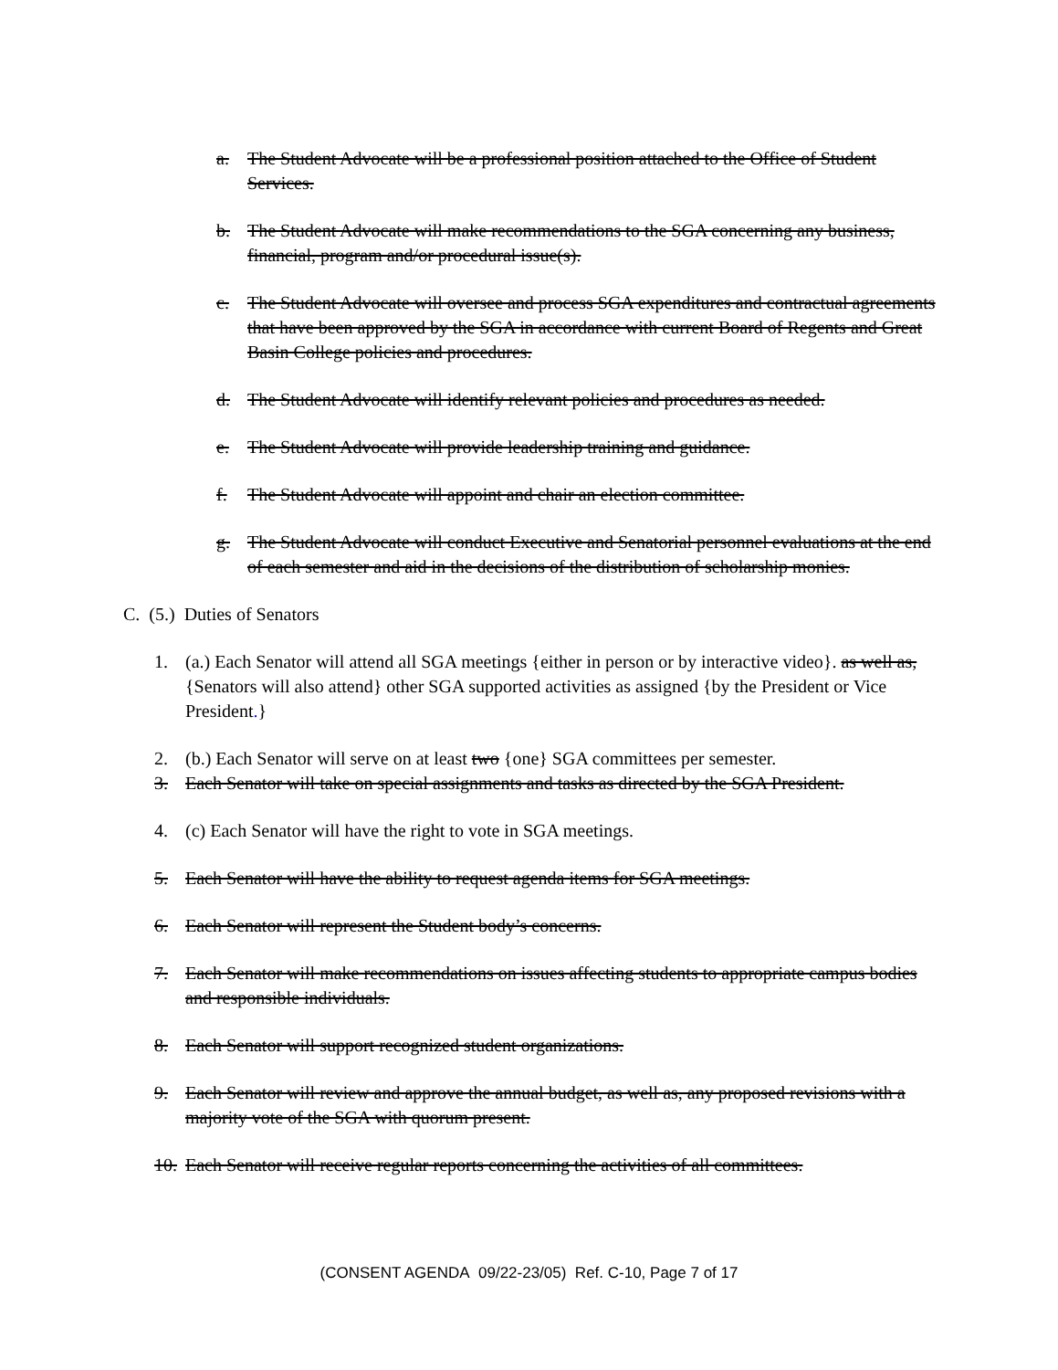a. The Student Advocate will be a professional position attached to the Office of Student Services.
b. The Student Advocate will make recommendations to the SGA concerning any business, financial, program and/or procedural issue(s).
c. The Student Advocate will oversee and process SGA expenditures and contractual agreements that have been approved by the SGA in accordance with current Board of Regents and Great Basin College policies and procedures.
d. The Student Advocate will identify relevant policies and procedures as needed.
e. The Student Advocate will provide leadership training and guidance.
f. The Student Advocate will appoint and chair an election committee.
g. The Student Advocate will conduct Executive and Senatorial personnel evaluations at the end of each semester and aid in the decisions of the distribution of scholarship monies.
C. (5.) Duties of Senators
1. (a.) Each Senator will attend all SGA meetings {either in person or by interactive video}. as well as, {Senators will also attend} other SGA supported activities as assigned {by the President or Vice President.}
2. (b.) Each Senator will serve on at least two {one} SGA committees per semester.
3. Each Senator will take on special assignments and tasks as directed by the SGA President.
4. (c) Each Senator will have the right to vote in SGA meetings.
5. Each Senator will have the ability to request agenda items for SGA meetings.
6. Each Senator will represent the Student body’s concerns.
7. Each Senator will make recommendations on issues affecting students to appropriate campus bodies and responsible individuals.
8. Each Senator will support recognized student organizations.
9. Each Senator will review and approve the annual budget, as well as, any proposed revisions with a majority vote of the SGA with quorum present.
10. Each Senator will receive regular reports concerning the activities of all committees.
(CONSENT AGENDA 09/22-23/05) Ref. C-10, Page 7 of 17